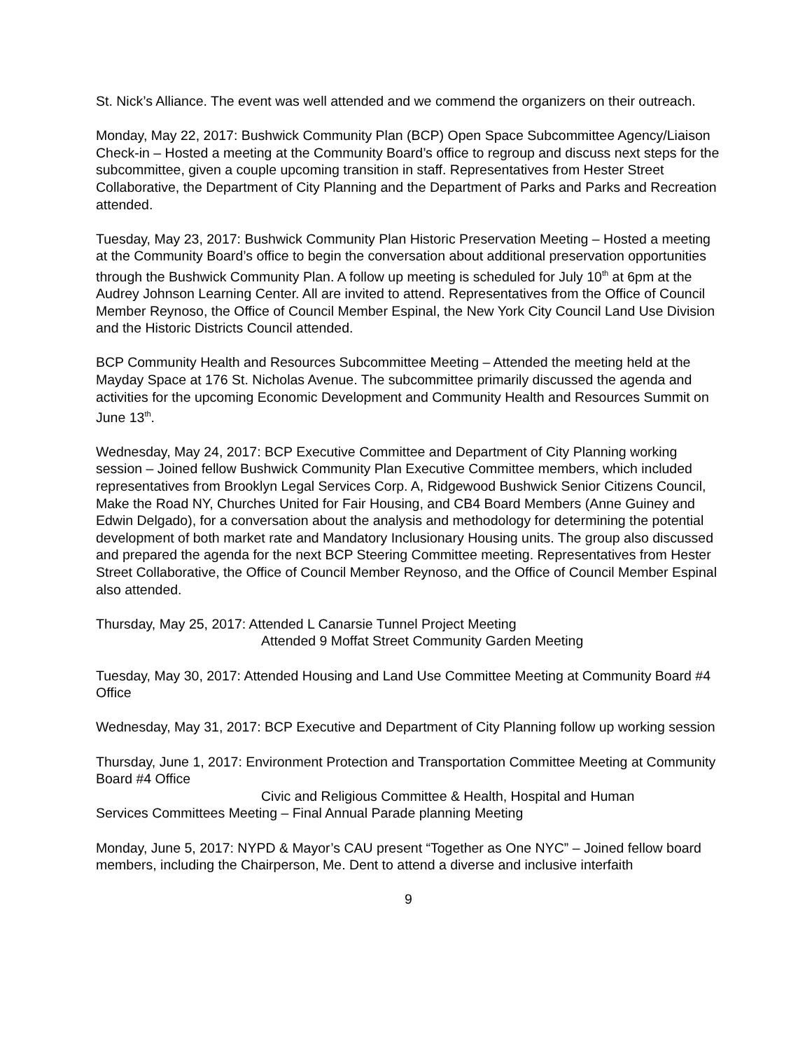St. Nick’s Alliance. The event was well attended and we commend the organizers on their outreach.
Monday, May 22, 2017: Bushwick Community Plan (BCP) Open Space Subcommittee Agency/Liaison Check-in – Hosted a meeting at the Community Board’s office to regroup and discuss next steps for the subcommittee, given a couple upcoming transition in staff. Representatives from Hester Street Collaborative, the Department of City Planning and the Department of Parks and Parks and Recreation attended.
Tuesday, May 23, 2017: Bushwick Community Plan Historic Preservation Meeting – Hosted a meeting at the Community Board’s office to begin the conversation about additional preservation opportunities through the Bushwick Community Plan. A follow up meeting is scheduled for July 10<sup>th</sup> at 6pm at the Audrey Johnson Learning Center. All are invited to attend. Representatives from the Office of Council Member Reynoso, the Office of Council Member Espinal, the New York City Council Land Use Division and the Historic Districts Council attended.
BCP Community Health and Resources Subcommittee Meeting – Attended the meeting held at the Mayday Space at 176 St. Nicholas Avenue. The subcommittee primarily discussed the agenda and activities for the upcoming Economic Development and Community Health and Resources Summit on June 13<sup>th</sup>.
Wednesday, May 24, 2017: BCP Executive Committee and Department of City Planning working session – Joined fellow Bushwick Community Plan Executive Committee members, which included representatives from Brooklyn Legal Services Corp. A, Ridgewood Bushwick Senior Citizens Council, Make the Road NY, Churches United for Fair Housing, and CB4 Board Members (Anne Guiney and Edwin Delgado), for a conversation about the analysis and methodology for determining the potential development of both market rate and Mandatory Inclusionary Housing units. The group also discussed and prepared the agenda for the next BCP Steering Committee meeting. Representatives from Hester Street Collaborative, the Office of Council Member Reynoso, and the Office of Council Member Espinal also attended.
Thursday, May 25, 2017: Attended L Canarsie Tunnel Project Meeting
Attended 9 Moffat Street Community Garden Meeting
Tuesday, May 30, 2017: Attended Housing and Land Use Committee Meeting at Community Board #4 Office
Wednesday, May 31, 2017: BCP Executive and Department of City Planning follow up working session
Thursday, June 1, 2017: Environment Protection and Transportation Committee Meeting at Community Board #4 Office
Civic and Religious Committee & Health, Hospital and Human
Services Committees Meeting – Final Annual Parade planning Meeting
Monday, June 5, 2017: NYPD & Mayor’s CAU present “Together as One NYC” – Joined fellow board members, including the Chairperson, Me. Dent to attend a diverse and inclusive interfaith
9